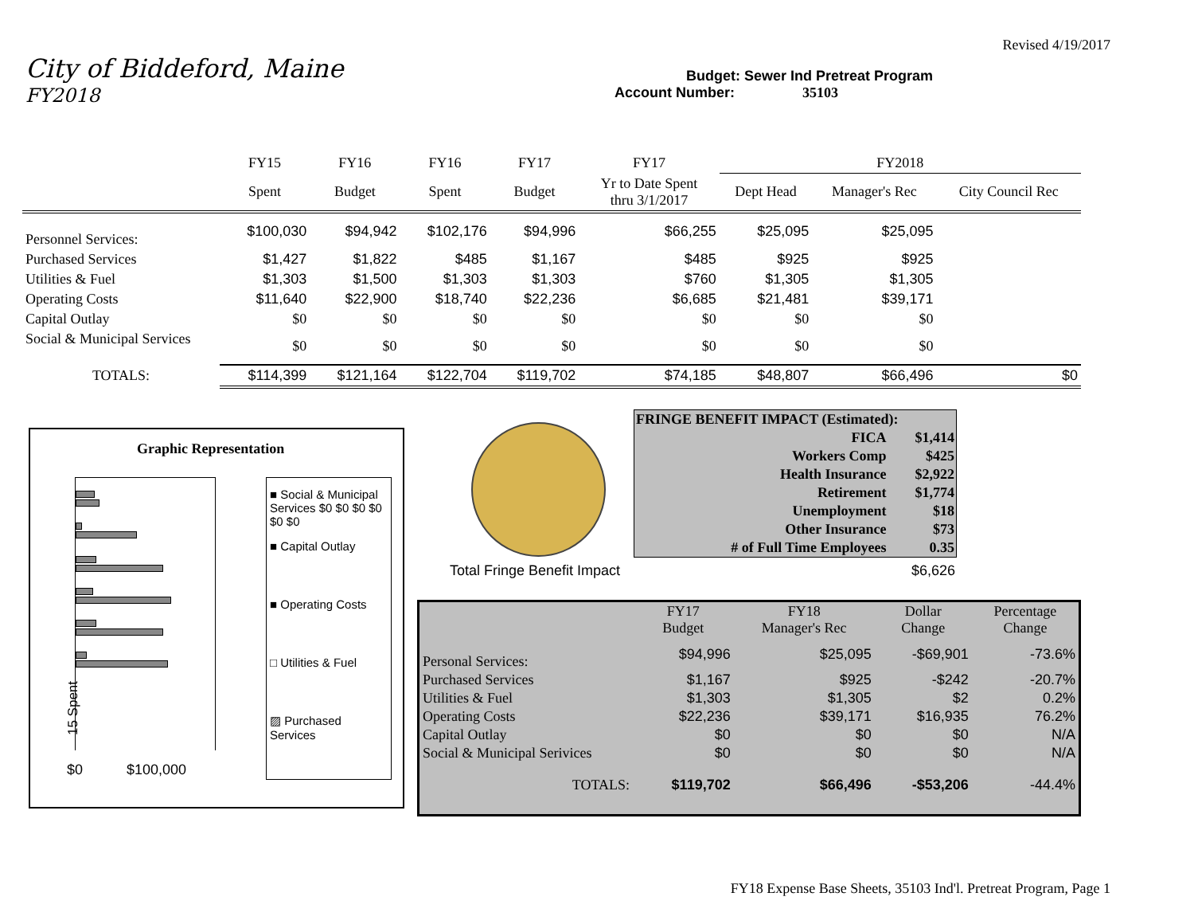Revised 4/19/2017
City of Biddeford, Maine
Budget: Sewer Ind Pretreat Program
FY2018
Account Number: 35103
| | FY15 | FY16 | FY16 | FY17 | FY17 | FY2018 | | |
| | Spent | Budget | Spent | Budget | Yr to Date Spent thru 3/1/2017 | Dept Head | Manager's Rec | City Council Rec |
| Personnel Services: | $100,030 | $94,942 | $102,176 | $94,996 | $66,255 | $25,095 | $25,095 | |
| Purchased Services | $1,427 | $1,822 | $485 | $1,167 | $485 | $925 | $925 | |
| Utilities & Fuel | $1,303 | $1,500 | $1,303 | $1,303 | $760 | $1,305 | $1,305 | |
| Operating Costs | $11,640 | $22,900 | $18,740 | $22,236 | $6,685 | $21,481 | $39,171 | |
| Capital Outlay | $0 | $0 | $0 | $0 | $0 | $0 | $0 | |
| Social & Municipal Services | $0 | $0 | $0 | $0 | $0 | $0 | $0 | |
| TOTALS: | $114,399 | $121,164 | $122,704 | $119,702 | $74,185 | $48,807 | $66,496 | $0 |
| FRINGE BENEFIT IMPACT (Estimated): | |
| FICA | $1,414 |
| Workers Comp | $425 |
| Health Insurance | $2,922 |
| Retirement | $1,774 |
| Unemployment | $18 |
| Other Insurance | $73 |
| # of Full Time Employees | 0.35 |
Total Fringe Benefit Impact $6,626
Graphic Representation
15 Spent
$0 $100,000
■ Social & Municipal Services $0 $0 $0 $0 $0 $0
■ Capital Outlay
■ Operating Costs
□ Utilities & Fuel
▨ Purchased Services
| | FY17 Budget | FY18 Manager's Rec | Dollar Change | Percentage Change |
| Personal Services: | $94,996 | $25,095 | -$69,901 | -73.6% |
| Purchased Services | $1,167 | $925 | -$242 | -20.7% |
| Utilities & Fuel | $1,303 | $1,305 | $2 | 0.2% |
| Operating Costs | $22,236 | $39,171 | $16,935 | 76.2% |
| Capital Outlay | $0 | $0 | $0 | N/A |
| Social & Municipal Serivices | $0 | $0 | $0 | N/A |
| TOTALS: | $119,702 | $66,496 | -$53,206 | -44.4% |
FY18 Expense Base Sheets, 35103 Ind'l. Pretreat Program, Page 1